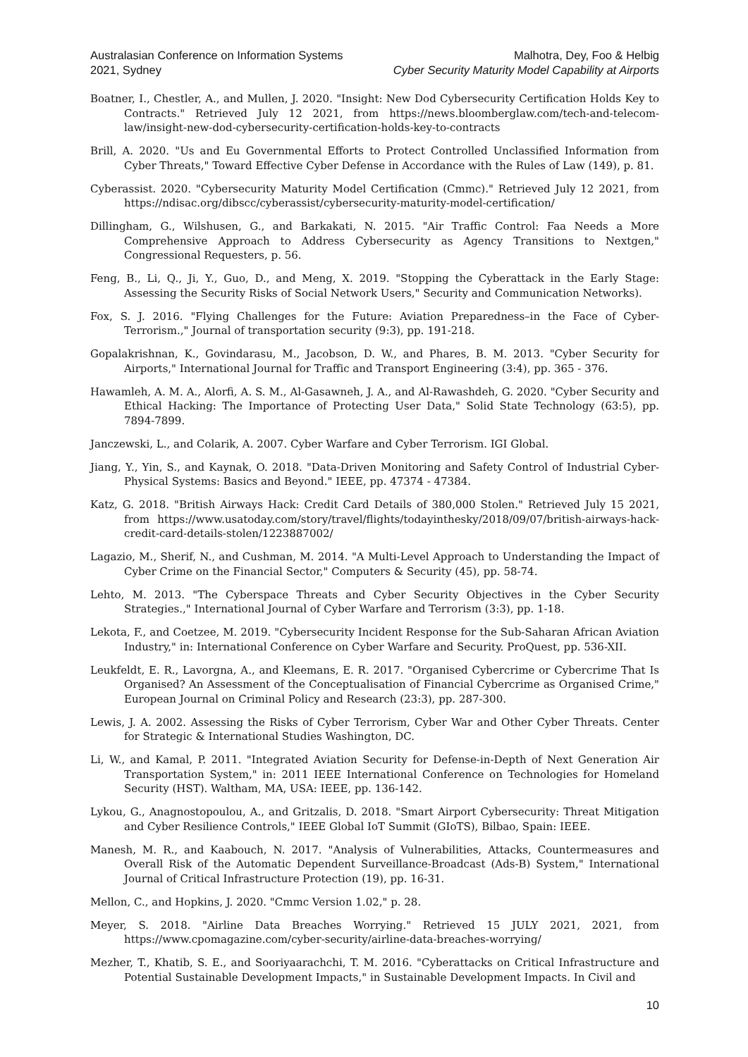Australasian Conference on Information Systems
2021, Sydney
Malhotra, Dey, Foo & Helbig
Cyber Security Maturity Model Capability at Airports
Boatner, I., Chestler, A., and Mullen, J. 2020. "Insight: New Dod Cybersecurity Certification Holds Key to Contracts." Retrieved July 12 2021, from https://news.bloomberglaw.com/tech-and-telecom-law/insight-new-dod-cybersecurity-certification-holds-key-to-contracts
Brill, A. 2020. "Us and Eu Governmental Efforts to Protect Controlled Unclassified Information from Cyber Threats," Toward Effective Cyber Defense in Accordance with the Rules of Law (149), p. 81.
Cyberassist. 2020. "Cybersecurity Maturity Model Certification (Cmmc)." Retrieved July 12 2021, from https://ndisac.org/dibscc/cyberassist/cybersecurity-maturity-model-certification/
Dillingham, G., Wilshusen, G., and Barkakati, N. 2015. "Air Traffic Control: Faa Needs a More Comprehensive Approach to Address Cybersecurity as Agency Transitions to Nextgen," Congressional Requesters, p. 56.
Feng, B., Li, Q., Ji, Y., Guo, D., and Meng, X. 2019. "Stopping the Cyberattack in the Early Stage: Assessing the Security Risks of Social Network Users," Security and Communication Networks).
Fox, S. J. 2016. "Flying Challenges for the Future: Aviation Preparedness–in the Face of Cyber-Terrorism.," Journal of transportation security (9:3), pp. 191-218.
Gopalakrishnan, K., Govindarasu, M., Jacobson, D. W., and Phares, B. M. 2013. "Cyber Security for Airports," International Journal for Traffic and Transport Engineering (3:4), pp. 365 - 376.
Hawamleh, A. M. A., Alorfi, A. S. M., Al-Gasawneh, J. A., and Al-Rawashdeh, G. 2020. "Cyber Security and Ethical Hacking: The Importance of Protecting User Data," Solid State Technology (63:5), pp. 7894-7899.
Janczewski, L., and Colarik, A. 2007. Cyber Warfare and Cyber Terrorism. IGI Global.
Jiang, Y., Yin, S., and Kaynak, O. 2018. "Data-Driven Monitoring and Safety Control of Industrial Cyber-Physical Systems: Basics and Beyond." IEEE, pp. 47374 - 47384.
Katz, G. 2018. "British Airways Hack: Credit Card Details of 380,000 Stolen." Retrieved July 15 2021, from https://www.usatoday.com/story/travel/flights/todayinthesky/2018/09/07/british-airways-hack-credit-card-details-stolen/1223887002/
Lagazio, M., Sherif, N., and Cushman, M. 2014. "A Multi-Level Approach to Understanding the Impact of Cyber Crime on the Financial Sector," Computers & Security (45), pp. 58-74.
Lehto, M. 2013. "The Cyberspace Threats and Cyber Security Objectives in the Cyber Security Strategies.," International Journal of Cyber Warfare and Terrorism (3:3), pp. 1-18.
Lekota, F., and Coetzee, M. 2019. "Cybersecurity Incident Response for the Sub-Saharan African Aviation Industry," in: International Conference on Cyber Warfare and Security. ProQuest, pp. 536-XII.
Leukfeldt, E. R., Lavorgna, A., and Kleemans, E. R. 2017. "Organised Cybercrime or Cybercrime That Is Organised? An Assessment of the Conceptualisation of Financial Cybercrime as Organised Crime," European Journal on Criminal Policy and Research (23:3), pp. 287-300.
Lewis, J. A. 2002. Assessing the Risks of Cyber Terrorism, Cyber War and Other Cyber Threats. Center for Strategic & International Studies Washington, DC.
Li, W., and Kamal, P. 2011. "Integrated Aviation Security for Defense-in-Depth of Next Generation Air Transportation System," in: 2011 IEEE International Conference on Technologies for Homeland Security (HST). Waltham, MA, USA: IEEE, pp. 136-142.
Lykou, G., Anagnostopoulou, A., and Gritzalis, D. 2018. "Smart Airport Cybersecurity: Threat Mitigation and Cyber Resilience Controls," IEEE Global IoT Summit (GIoTS), Bilbao, Spain: IEEE.
Manesh, M. R., and Kaabouch, N. 2017. "Analysis of Vulnerabilities, Attacks, Countermeasures and Overall Risk of the Automatic Dependent Surveillance-Broadcast (Ads-B) System," International Journal of Critical Infrastructure Protection (19), pp. 16-31.
Mellon, C., and Hopkins, J. 2020. "Cmmc Version 1.02," p. 28.
Meyer, S. 2018. "Airline Data Breaches Worrying." Retrieved 15 JULY 2021, 2021, from https://www.cpomagazine.com/cyber-security/airline-data-breaches-worrying/
Mezher, T., Khatib, S. E., and Sooriyaarachchi, T. M. 2016. "Cyberattacks on Critical Infrastructure and Potential Sustainable Development Impacts," in Sustainable Development Impacts. In Civil and
10